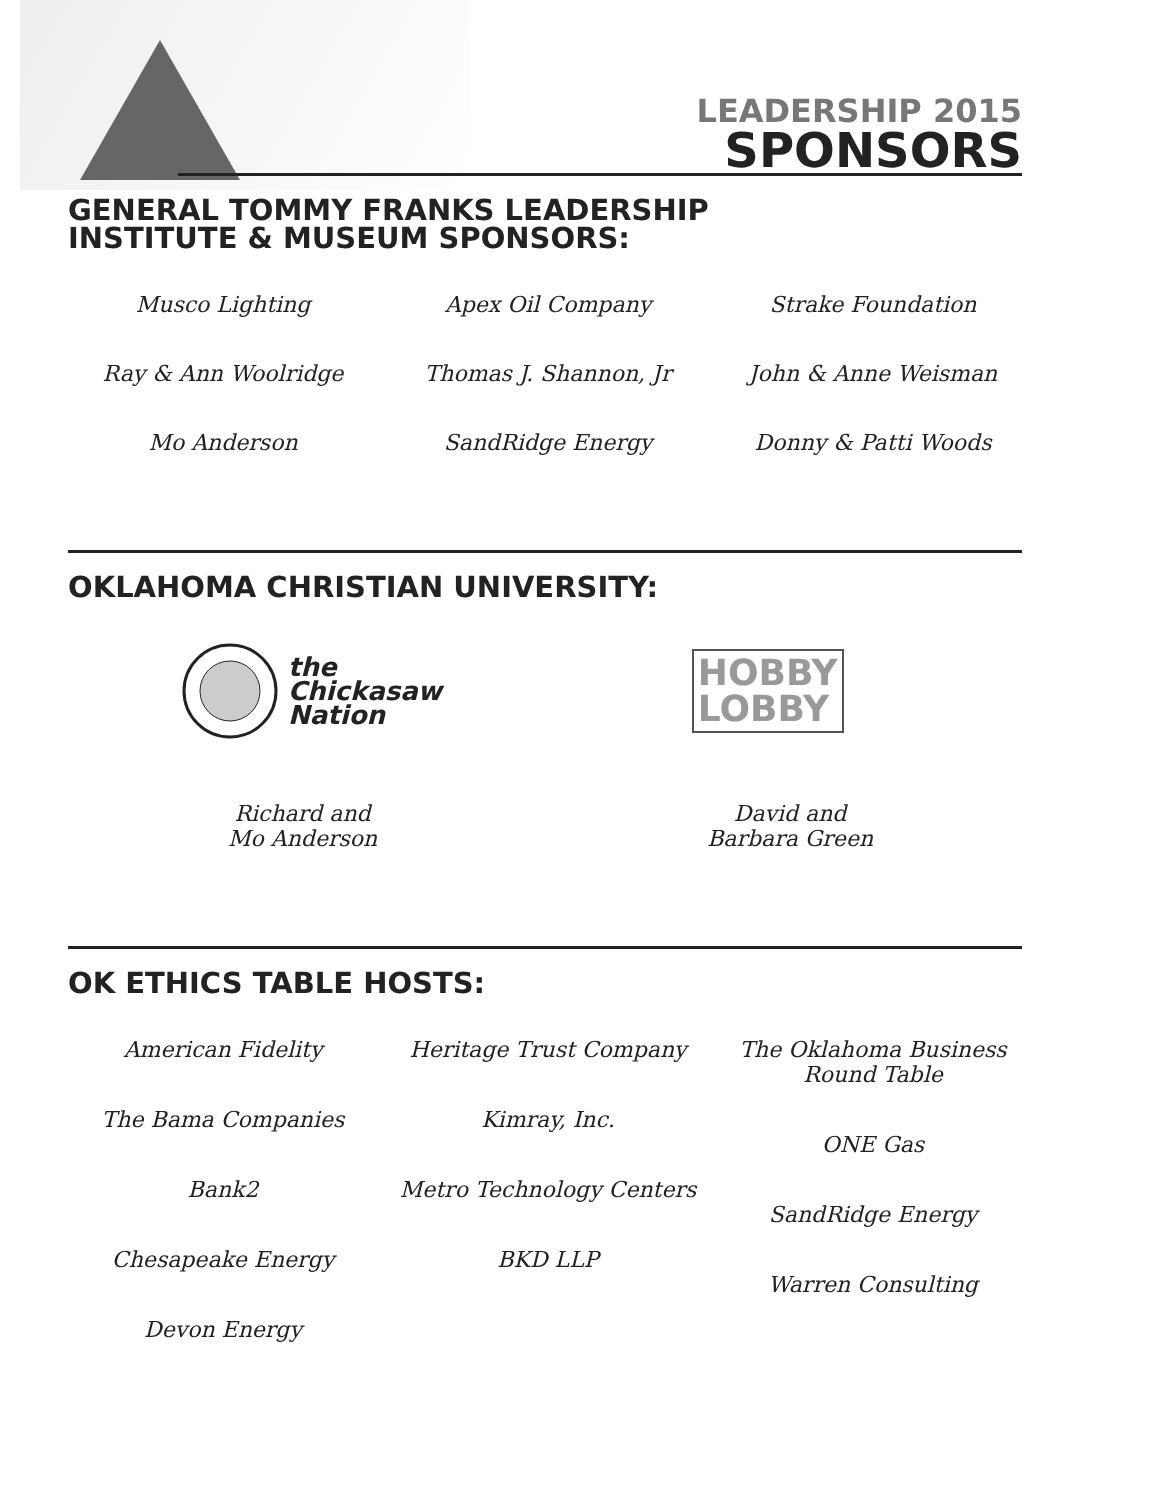LEADERSHIP 2015
SPONSORS
GENERAL TOMMY FRANKS LEADERSHIP
INSTITUTE & MUSEUM SPONSORS:
Musco Lighting
Apex Oil Company
Strake Foundation
Ray & Ann Woolridge
Thomas J. Shannon, Jr
John & Anne Weisman
Mo Anderson
SandRidge Energy
Donny & Patti Woods
OKLAHOMA CHRISTIAN UNIVERSITY:
the
Chickasaw
Nation
HOBBY
LOBBY
Richard and
Mo Anderson
David and
Barbara Green
OK ETHICS TABLE HOSTS:
American Fidelity
The Bama Companies
Bank2
Chesapeake Energy
Devon Energy
Heritage Trust Company
Kimray, Inc.
Metro Technology Centers
BKD LLP
The Oklahoma Business
Round Table
ONE Gas
SandRidge Energy
Warren Consulting